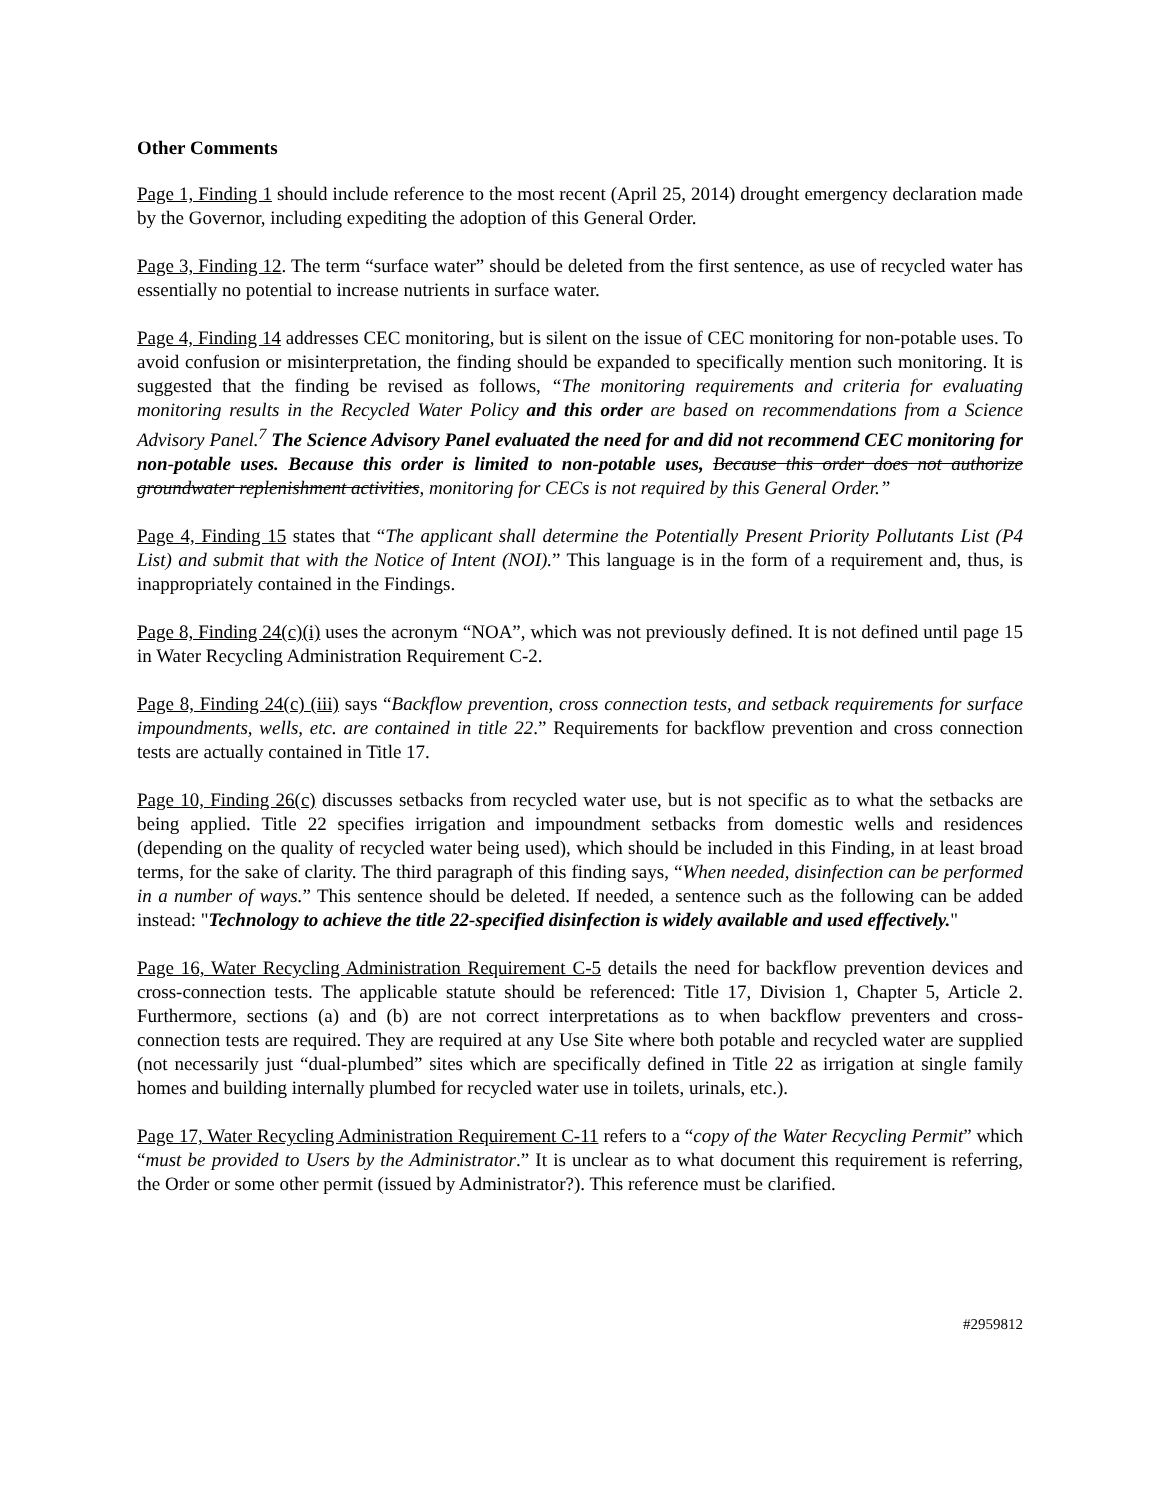Other Comments
Page 1, Finding 1 should include reference to the most recent (April 25, 2014) drought emergency declaration made by the Governor, including expediting the adoption of this General Order.
Page 3, Finding 12. The term “surface water” should be deleted from the first sentence, as use of recycled water has essentially no potential to increase nutrients in surface water.
Page 4, Finding 14 addresses CEC monitoring, but is silent on the issue of CEC monitoring for non-potable uses. To avoid confusion or misinterpretation, the finding should be expanded to specifically mention such monitoring. It is suggested that the finding be revised as follows, “The monitoring requirements and criteria for evaluating monitoring results in the Recycled Water Policy and this order are based on recommendations from a Science Advisory Panel.<sup>7</sup> The Science Advisory Panel evaluated the need for and did not recommend CEC monitoring for non-potable uses. Because this order is limited to non-potable uses, Because this order does not authorize groundwater replenishment activities, monitoring for CECs is not required by this General Order.”
Page 4, Finding 15 states that “The applicant shall determine the Potentially Present Priority Pollutants List (P4 List) and submit that with the Notice of Intent (NOI).” This language is in the form of a requirement and, thus, is inappropriately contained in the Findings.
Page 8, Finding 24(c)(i) uses the acronym “NOA”, which was not previously defined. It is not defined until page 15 in Water Recycling Administration Requirement C-2.
Page 8, Finding 24(c) (iii) says “Backflow prevention, cross connection tests, and setback requirements for surface impoundments, wells, etc. are contained in title 22.” Requirements for backflow prevention and cross connection tests are actually contained in Title 17.
Page 10, Finding 26(c) discusses setbacks from recycled water use, but is not specific as to what the setbacks are being applied. Title 22 specifies irrigation and impoundment setbacks from domestic wells and residences (depending on the quality of recycled water being used), which should be included in this Finding, in at least broad terms, for the sake of clarity. The third paragraph of this finding says, “When needed, disinfection can be performed in a number of ways.” This sentence should be deleted. If needed, a sentence such as the following can be added instead: "Technology to achieve the title 22-specified disinfection is widely available and used effectively."
Page 16, Water Recycling Administration Requirement C-5 details the need for backflow prevention devices and cross-connection tests. The applicable statute should be referenced: Title 17, Division 1, Chapter 5, Article 2. Furthermore, sections (a) and (b) are not correct interpretations as to when backflow preventers and cross-connection tests are required. They are required at any Use Site where both potable and recycled water are supplied (not necessarily just “dual-plumbed” sites which are specifically defined in Title 22 as irrigation at single family homes and building internally plumbed for recycled water use in toilets, urinals, etc.).
Page 17, Water Recycling Administration Requirement C-11 refers to a “copy of the Water Recycling Permit” which “must be provided to Users by the Administrator.” It is unclear as to what document this requirement is referring, the Order or some other permit (issued by Administrator?). This reference must be clarified.
#2959812